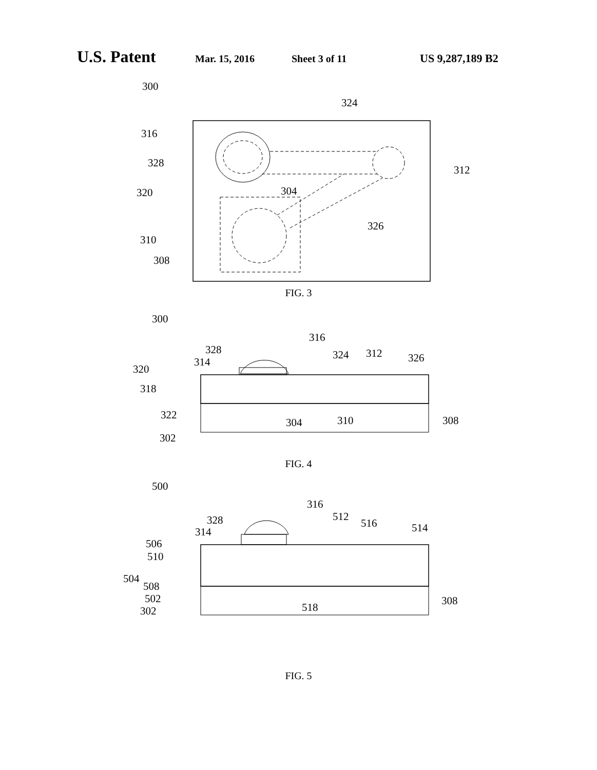U.S. Patent Mar. 15, 2016 Sheet 3 of 11 US 9,287,189 B2
300
324
316
328
312
320
304
326
310
308
FIG. 3
300
316
328
324
312
326
314
320
318
322
304
310
308
302
FIG. 4
500
316
512
516
328
514
314
506
510
504
508
502
308
518
302
FIG. 5